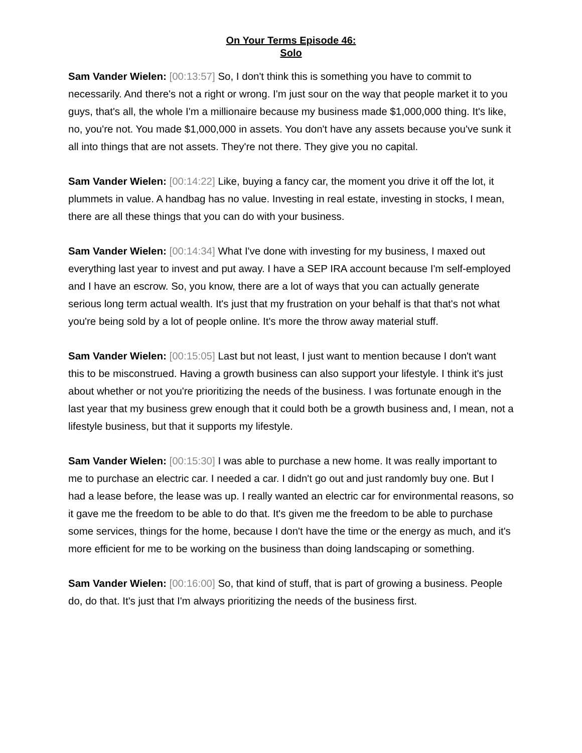On Your Terms Episode 46:
Solo
Sam Vander Wielen: [00:13:57] So, I don't think this is something you have to commit to necessarily. And there's not a right or wrong. I'm just sour on the way that people market it to you guys, that's all, the whole I'm a millionaire because my business made $1,000,000 thing. It's like, no, you're not. You made $1,000,000 in assets. You don't have any assets because you've sunk it all into things that are not assets. They're not there. They give you no capital.
Sam Vander Wielen: [00:14:22] Like, buying a fancy car, the moment you drive it off the lot, it plummets in value. A handbag has no value. Investing in real estate, investing in stocks, I mean, there are all these things that you can do with your business.
Sam Vander Wielen: [00:14:34] What I've done with investing for my business, I maxed out everything last year to invest and put away. I have a SEP IRA account because I'm self-employed and I have an escrow. So, you know, there are a lot of ways that you can actually generate serious long term actual wealth. It's just that my frustration on your behalf is that that's not what you're being sold by a lot of people online. It's more the throw away material stuff.
Sam Vander Wielen: [00:15:05] Last but not least, I just want to mention because I don't want this to be misconstrued. Having a growth business can also support your lifestyle. I think it's just about whether or not you're prioritizing the needs of the business. I was fortunate enough in the last year that my business grew enough that it could both be a growth business and, I mean, not a lifestyle business, but that it supports my lifestyle.
Sam Vander Wielen: [00:15:30] I was able to purchase a new home. It was really important to me to purchase an electric car. I needed a car. I didn't go out and just randomly buy one. But I had a lease before, the lease was up. I really wanted an electric car for environmental reasons, so it gave me the freedom to be able to do that. It's given me the freedom to be able to purchase some services, things for the home, because I don't have the time or the energy as much, and it's more efficient for me to be working on the business than doing landscaping or something.
Sam Vander Wielen: [00:16:00] So, that kind of stuff, that is part of growing a business. People do, do that. It's just that I'm always prioritizing the needs of the business first.